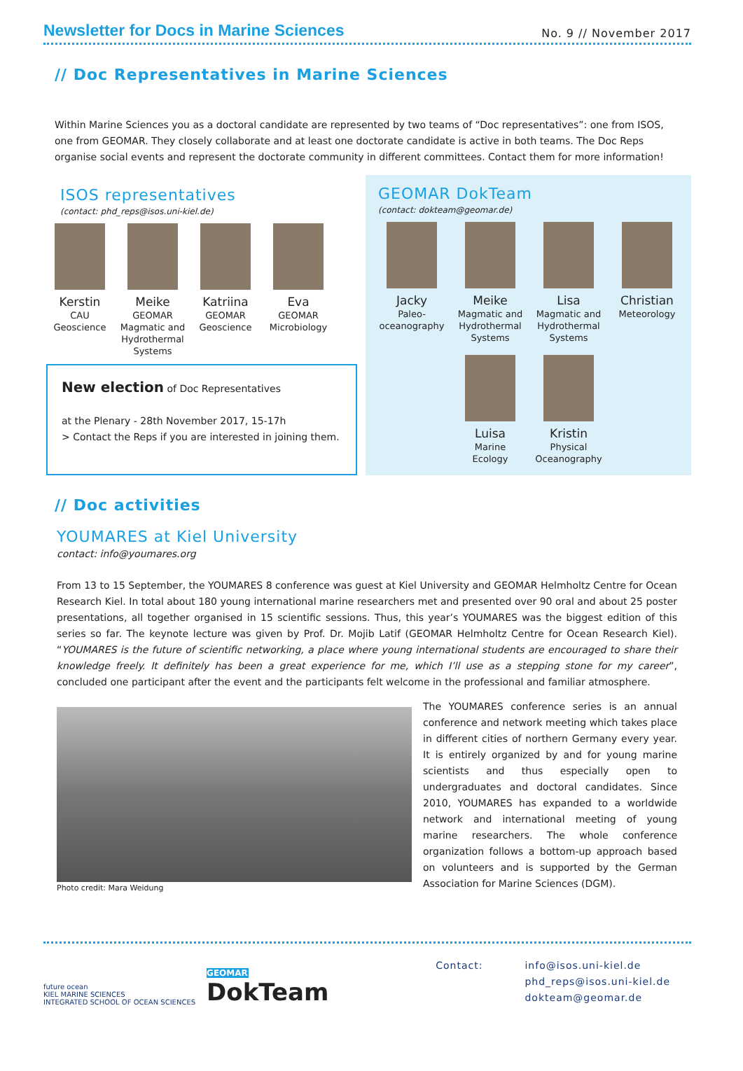Newsletter for Docs in Marine Sciences
No. 9 // November 2017
// Doc Representatives in Marine Sciences
Within Marine Sciences you as a doctoral candidate are represented by two teams of “Doc representatives”: one from ISOS, one from GEOMAR. They closely collaborate and at least one doctorate candidate is active in both teams. The Doc Reps organise social events and represent the doctorate community in different committees. Contact them for more information!
ISOS representatives
(contact: phd_reps@isos.uni-kiel.de)
Kerstin
CAU
Geoscience
Meike
GEOMAR
Magmatic and Hydrothermal Systems
Katriina
GEOMAR
Geoscience
Eva
GEOMAR
Microbiology
New election of Doc Representatives
at the Plenary - 28th November 2017, 15-17h
> Contact the Reps if you are interested in joining them.
GEOMAR DokTeam
(contact: dokteam@geomar.de)
Jacky
Paleo-oceanography
Meike
Magmatic and Hydrothermal Systems
Lisa
Magmatic and Hydrothermal Systems
Christian
Meteorology
Luisa
Marine Ecology
Kristin
Physical Oceanography
// Doc activities
YOUMARES at Kiel University
contact: info@youmares.org
From 13 to 15 September, the YOUMARES 8 conference was guest at Kiel University and GEOMAR Helmholtz Centre for Ocean Research Kiel. In total about 180 young international marine researchers met and presented over 90 oral and about 25 poster presentations, all together organised in 15 scientific sessions. Thus, this year’s YOUMARES was the biggest edition of this series so far. The keynote lecture was given by Prof. Dr. Mojib Latif (GEOMAR Helmholtz Centre for Ocean Research Kiel). “YOUMARES is the future of scientific networking, a place where young international students are encouraged to share their knowledge freely. It definitely has been a great experience for me, which I’ll use as a stepping stone for my career”, concluded one participant after the event and the participants felt welcome in the professional and familiar atmosphere.
Photo credit: Mara Weidung
The YOUMARES conference series is an annual conference and network meeting which takes place in different cities of northern Germany every year. It is entirely organized by and for young marine scientists and thus especially open to undergraduates and doctoral candidates. Since 2010, YOUMARES has expanded to a worldwide network and international meeting of young marine researchers. The whole conference organization follows a bottom-up approach based on volunteers and is supported by the German Association for Marine Sciences (DGM).
future ocean
KIEL MARINE SCIENCES
INTEGRATED SCHOOL OF OCEAN SCIENCES
GEOMAR
DokTeam
Contact: info@isos.uni-kiel.de
phd_reps@isos.uni-kiel.de
dokteam@geomar.de